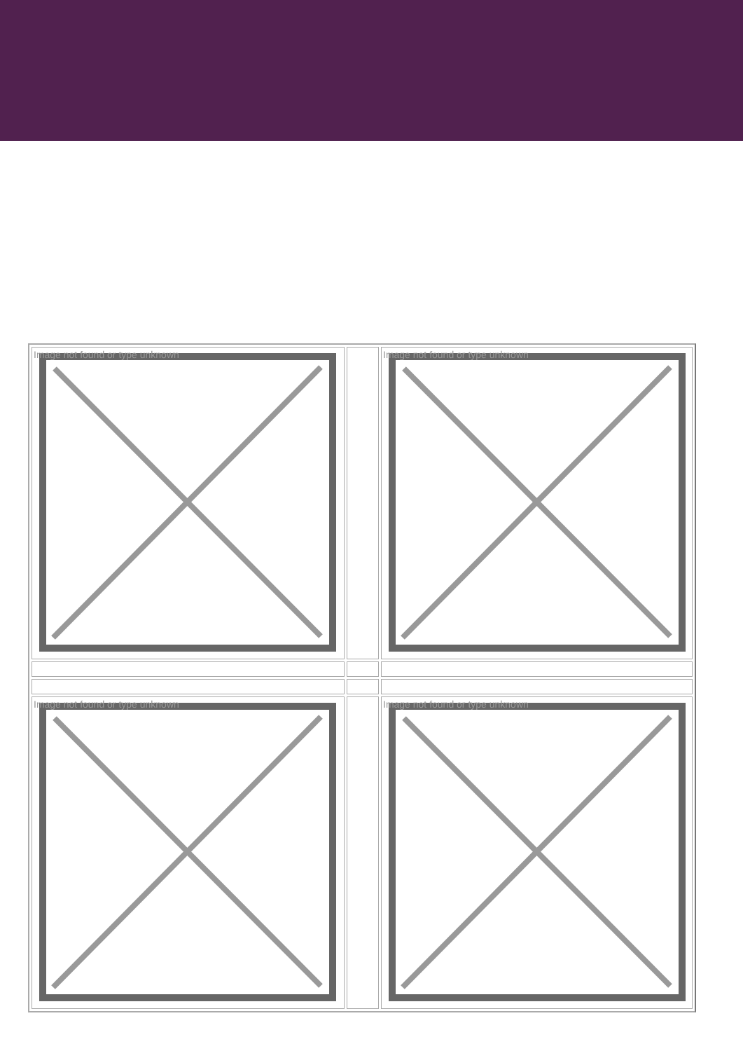| Image not found or type unknown | | Image not found or type unknown |
| Image not found or type unknown | | Image not found or type unknown |